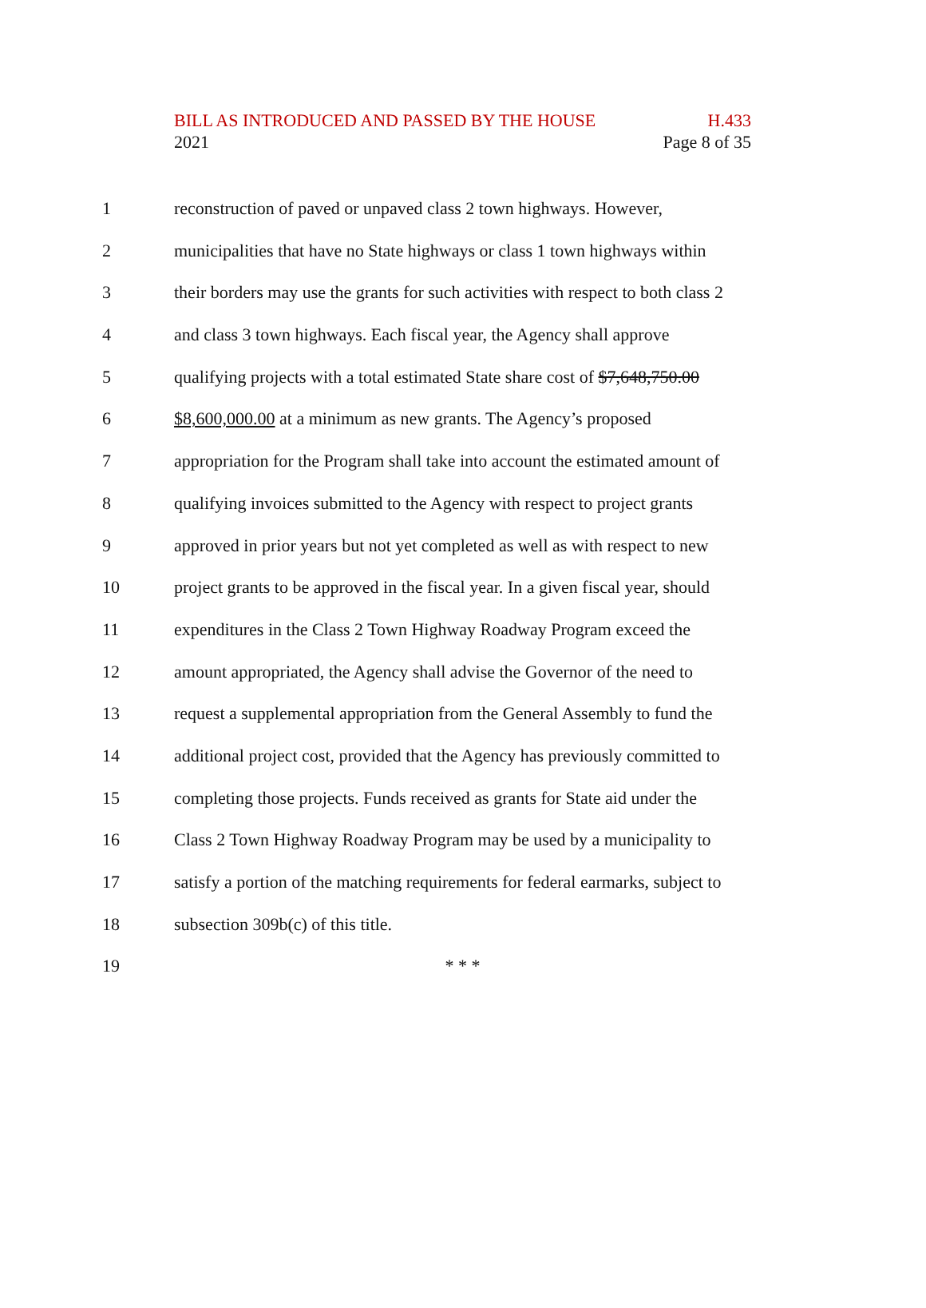BILL AS INTRODUCED AND PASSED BY THE HOUSE H.433
2021 Page 8 of 35
1 reconstruction of paved or unpaved class 2 town highways. However,
2 municipalities that have no State highways or class 1 town highways within
3 their borders may use the grants for such activities with respect to both class 2
4 and class 3 town highways. Each fiscal year, the Agency shall approve
5 qualifying projects with a total estimated State share cost of $7,648,750.00
6 $8,600,000.00 at a minimum as new grants. The Agency’s proposed
7 appropriation for the Program shall take into account the estimated amount of
8 qualifying invoices submitted to the Agency with respect to project grants
9 approved in prior years but not yet completed as well as with respect to new
10 project grants to be approved in the fiscal year. In a given fiscal year, should
11 expenditures in the Class 2 Town Highway Roadway Program exceed the
12 amount appropriated, the Agency shall advise the Governor of the need to
13 request a supplemental appropriation from the General Assembly to fund the
14 additional project cost, provided that the Agency has previously committed to
15 completing those projects. Funds received as grants for State aid under the
16 Class 2 Town Highway Roadway Program may be used by a municipality to
17 satisfy a portion of the matching requirements for federal earmarks, subject to
18 subsection 309b(c) of this title.
19 * * *